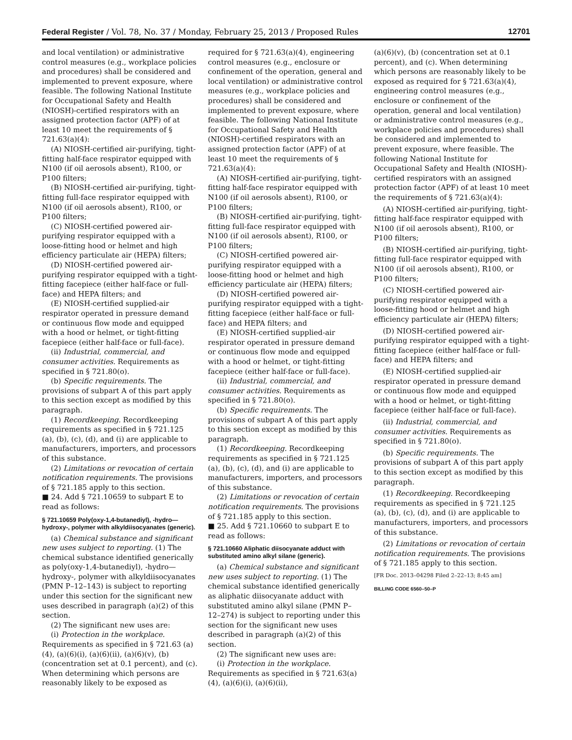Federal Register / Vol. 78, No. 37 / Monday, February 25, 2013 / Proposed Rules 12701
and local ventilation) or administrative control measures (e.g., workplace policies and procedures) shall be considered and implemented to prevent exposure, where feasible. The following National Institute for Occupational Safety and Health (NIOSH)-certified respirators with an assigned protection factor (APF) of at least 10 meet the requirements of § 721.63(a)(4):
(A) NIOSH-certified air-purifying, tight-fitting half-face respirator equipped with N100 (if oil aerosols absent), R100, or P100 filters;
(B) NIOSH-certified air-purifying, tight-fitting full-face respirator equipped with N100 (if oil aerosols absent), R100, or P100 filters;
(C) NIOSH-certified powered air-purifying respirator equipped with a loose-fitting hood or helmet and high efficiency particulate air (HEPA) filters;
(D) NIOSH-certified powered air-purifying respirator equipped with a tight-fitting facepiece (either half-face or full-face) and HEPA filters; and
(E) NIOSH-certified supplied-air respirator operated in pressure demand or continuous flow mode and equipped with a hood or helmet, or tight-fitting facepiece (either half-face or full-face).
(ii) Industrial, commercial, and consumer activities. Requirements as specified in § 721.80(o).
(b) Specific requirements. The provisions of subpart A of this part apply to this section except as modified by this paragraph.
(1) Recordkeeping. Recordkeeping requirements as specified in § 721.125 (a), (b), (c), (d), and (i) are applicable to manufacturers, importers, and processors of this substance.
(2) Limitations or revocation of certain notification requirements. The provisions of § 721.185 apply to this section.
■ 24. Add § 721.10659 to subpart E to read as follows:
§ 721.10659 Poly(oxy-1,4-butanediyl), -hydro—hydroxy-, polymer with alkyldiisocyanates (generic).
(a) Chemical substance and significant new uses subject to reporting. (1) The chemical substance identified generically as poly(oxy-1,4-butanediyl), -hydro—hydroxy-, polymer with alkyldiisocyanates (PMN P–12–143) is subject to reporting under this section for the significant new uses described in paragraph (a)(2) of this section.
(2) The significant new uses are:
(i) Protection in the workplace. Requirements as specified in § 721.63 (a)(4), (a)(6)(i), (a)(6)(ii), (a)(6)(v), (b) (concentration set at 0.1 percent), and (c). When determining which persons are reasonably likely to be exposed as
required for § 721.63(a)(4), engineering control measures (e.g., enclosure or confinement of the operation, general and local ventilation) or administrative control measures (e.g., workplace policies and procedures) shall be considered and implemented to prevent exposure, where feasible. The following National Institute for Occupational Safety and Health (NIOSH)-certified respirators with an assigned protection factor (APF) of at least 10 meet the requirements of § 721.63(a)(4):
(A) NIOSH-certified air-purifying, tight-fitting half-face respirator equipped with N100 (if oil aerosols absent), R100, or P100 filters;
(B) NIOSH-certified air-purifying, tight-fitting full-face respirator equipped with N100 (if oil aerosols absent), R100, or P100 filters;
(C) NIOSH-certified powered air-purifying respirator equipped with a loose-fitting hood or helmet and high efficiency particulate air (HEPA) filters;
(D) NIOSH-certified powered air-purifying respirator equipped with a tight-fitting facepiece (either half-face or full-face) and HEPA filters; and
(E) NIOSH-certified supplied-air respirator operated in pressure demand or continuous flow mode and equipped with a hood or helmet, or tight-fitting facepiece (either half-face or full-face).
(ii) Industrial, commercial, and consumer activities. Requirements as specified in § 721.80(o).
(b) Specific requirements. The provisions of subpart A of this part apply to this section except as modified by this paragraph.
(1) Recordkeeping. Recordkeeping requirements as specified in § 721.125 (a), (b), (c), (d), and (i) are applicable to manufacturers, importers, and processors of this substance.
(2) Limitations or revocation of certain notification requirements. The provisions of § 721.185 apply to this section.
■ 25. Add § 721.10660 to subpart E to read as follows:
§ 721.10660 Aliphatic diisocyanate adduct with substituted amino alkyl silane (generic).
(a) Chemical substance and significant new uses subject to reporting. (1) The chemical substance identified generically as aliphatic diisocyanate adduct with substituted amino alkyl silane (PMN P–12–274) is subject to reporting under this section for the significant new uses described in paragraph (a)(2) of this section.
(2) The significant new uses are:
(i) Protection in the workplace. Requirements as specified in § 721.63(a)(4), (a)(6)(i), (a)(6)(ii),
(a)(6)(v), (b) (concentration set at 0.1 percent), and (c). When determining which persons are reasonably likely to be exposed as required for § 721.63(a)(4), engineering control measures (e.g., enclosure or confinement of the operation, general and local ventilation) or administrative control measures (e.g., workplace policies and procedures) shall be considered and implemented to prevent exposure, where feasible. The following National Institute for Occupational Safety and Health (NIOSH)-certified respirators with an assigned protection factor (APF) of at least 10 meet the requirements of § 721.63(a)(4):
(A) NIOSH-certified air-purifying, tight-fitting half-face respirator equipped with N100 (if oil aerosols absent), R100, or P100 filters;
(B) NIOSH-certified air-purifying, tight-fitting full-face respirator equipped with N100 (if oil aerosols absent), R100, or P100 filters;
(C) NIOSH-certified powered air-purifying respirator equipped with a loose-fitting hood or helmet and high efficiency particulate air (HEPA) filters;
(D) NIOSH-certified powered air-purifying respirator equipped with a tight-fitting facepiece (either half-face or full-face) and HEPA filters; and
(E) NIOSH-certified supplied-air respirator operated in pressure demand or continuous flow mode and equipped with a hood or helmet, or tight-fitting facepiece (either half-face or full-face).
(ii) Industrial, commercial, and consumer activities. Requirements as specified in § 721.80(o).
(b) Specific requirements. The provisions of subpart A of this part apply to this section except as modified by this paragraph.
(1) Recordkeeping. Recordkeeping requirements as specified in § 721.125 (a), (b), (c), (d), and (i) are applicable to manufacturers, importers, and processors of this substance.
(2) Limitations or revocation of certain notification requirements. The provisions of § 721.185 apply to this section.
[FR Doc. 2013–04298 Filed 2–22–13; 8:45 am]
BILLING CODE 6560–50–P